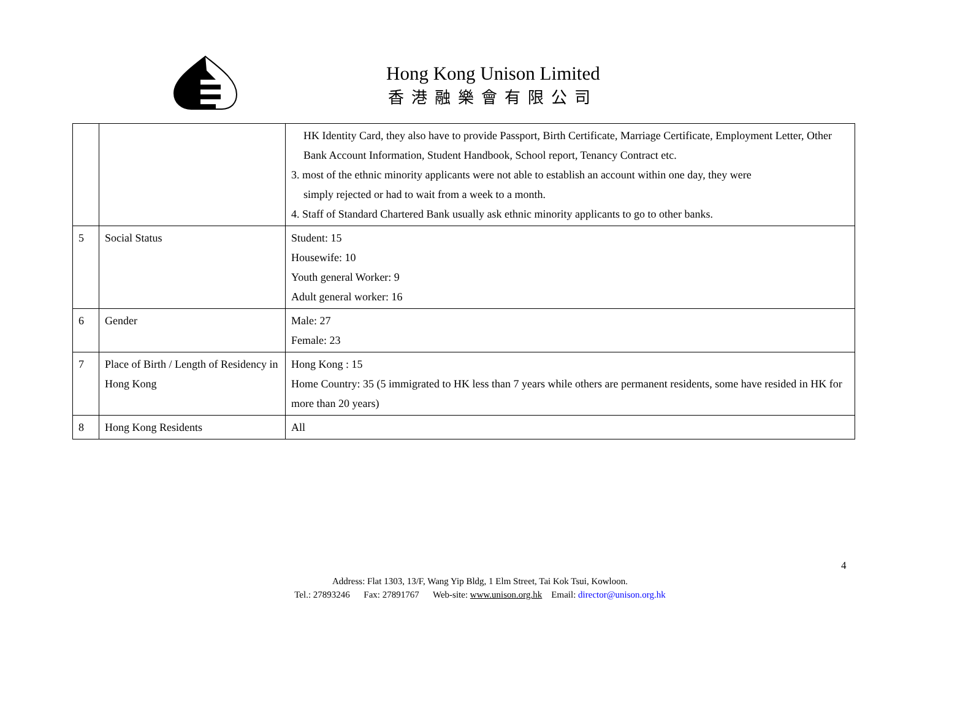Hong Kong Unison Limited
香港融樂會有限公司
| | | HK Identity Card, they also have to provide Passport, Birth Certificate, Marriage Certificate, Employment Letter, Other Bank Account Information, Student Handbook, School report, Tenancy Contract etc. 3. most of the ethnic minority applicants were not able to establish an account within one day, they were simply rejected or had to wait from a week to a month. 4. Staff of Standard Chartered Bank usually ask ethnic minority applicants to go to other banks. |
| 5 | Social Status | Student: 15 Housewife: 10 Youth general Worker: 9 Adult general worker: 16 |
| 6 | Gender | Male: 27 Female: 23 |
| 7 | Place of Birth / Length of Residency in Hong Kong | Hong Kong : 15 Home Country: 35 (5 immigrated to HK less than 7 years while others are permanent residents, some have resided in HK for more than 20 years) |
| 8 | Hong Kong Residents | All |
4
Address: Flat 1303, 13/F, Wang Yip Bldg, 1 Elm Street, Tai Kok Tsui, Kowloon.
Tel.: 27893246 Fax: 27891767 Web-site: www.unison.org.hk Email: director@unison.org.hk